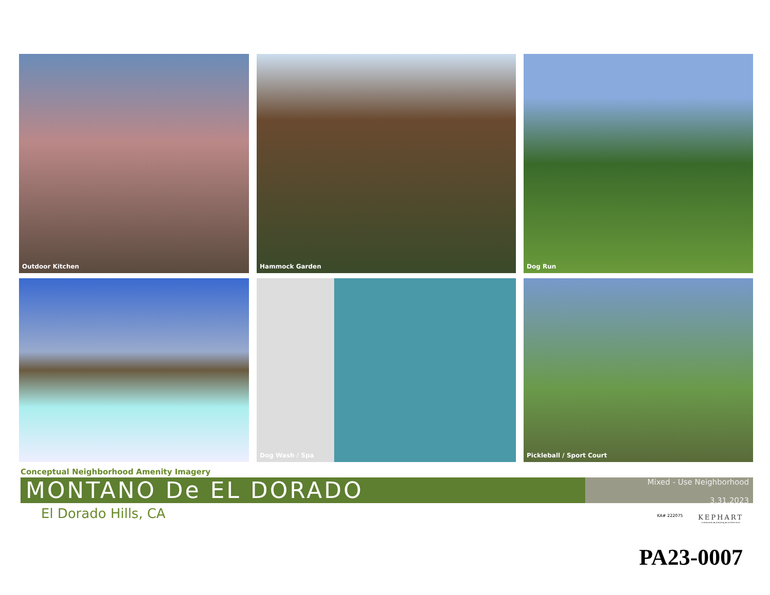Outdoor Kitchen
Hammock Garden
Dog Run
Dog Wash / Spa
Pickleball / Sport Court
Conceptual Neighborhood Amenity Imagery
MONTANO De EL DORADO
Mixed - Use Neighborhood
3.31.2023
El Dorado Hills, CA KA# 222075
KEPHART
community ▪ planning ▪ architecture
PA23-0007